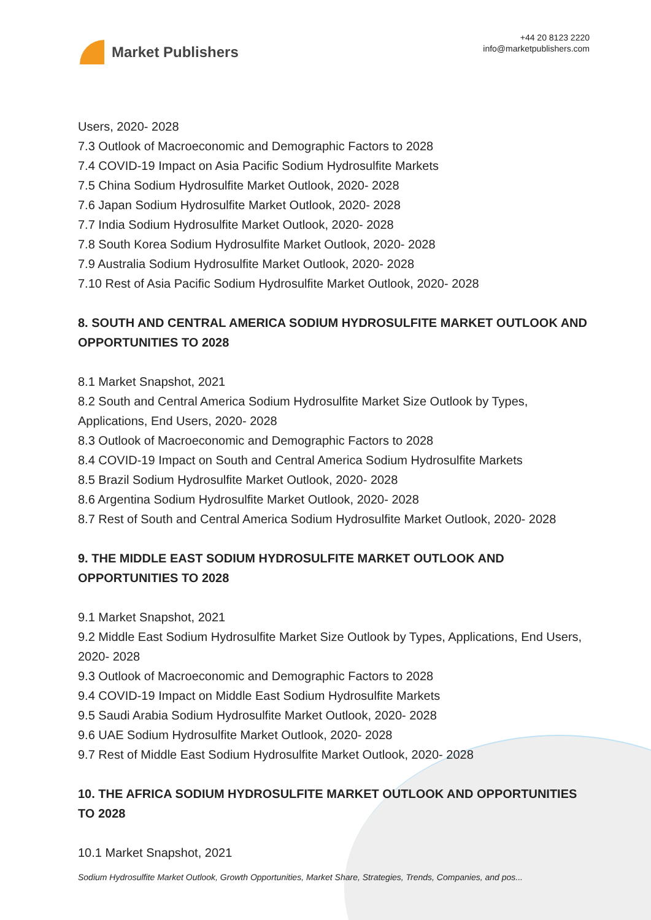Market Publishers
+44 20 8123 2220
info@marketpublishers.com
Users, 2020- 2028
7.3 Outlook of Macroeconomic and Demographic Factors to 2028
7.4 COVID-19 Impact on Asia Pacific Sodium Hydrosulfite Markets
7.5 China Sodium Hydrosulfite Market Outlook, 2020- 2028
7.6 Japan Sodium Hydrosulfite Market Outlook, 2020- 2028
7.7 India Sodium Hydrosulfite Market Outlook, 2020- 2028
7.8 South Korea Sodium Hydrosulfite Market Outlook, 2020- 2028
7.9 Australia Sodium Hydrosulfite Market Outlook, 2020- 2028
7.10 Rest of Asia Pacific Sodium Hydrosulfite Market Outlook, 2020- 2028
8. SOUTH AND CENTRAL AMERICA SODIUM HYDROSULFITE MARKET OUTLOOK AND OPPORTUNITIES TO 2028
8.1 Market Snapshot, 2021
8.2 South and Central America Sodium Hydrosulfite Market Size Outlook by Types, Applications, End Users, 2020- 2028
8.3 Outlook of Macroeconomic and Demographic Factors to 2028
8.4 COVID-19 Impact on South and Central America Sodium Hydrosulfite Markets
8.5 Brazil Sodium Hydrosulfite Market Outlook, 2020- 2028
8.6 Argentina Sodium Hydrosulfite Market Outlook, 2020- 2028
8.7 Rest of South and Central America Sodium Hydrosulfite Market Outlook, 2020- 2028
9. THE MIDDLE EAST SODIUM HYDROSULFITE MARKET OUTLOOK AND OPPORTUNITIES TO 2028
9.1 Market Snapshot, 2021
9.2 Middle East Sodium Hydrosulfite Market Size Outlook by Types, Applications, End Users, 2020- 2028
9.3 Outlook of Macroeconomic and Demographic Factors to 2028
9.4 COVID-19 Impact on Middle East Sodium Hydrosulfite Markets
9.5 Saudi Arabia Sodium Hydrosulfite Market Outlook, 2020- 2028
9.6 UAE Sodium Hydrosulfite Market Outlook, 2020- 2028
9.7 Rest of Middle East Sodium Hydrosulfite Market Outlook, 2020- 2028
10. THE AFRICA SODIUM HYDROSULFITE MARKET OUTLOOK AND OPPORTUNITIES TO 2028
10.1 Market Snapshot, 2021
Sodium Hydrosulfite Market Outlook, Growth Opportunities, Market Share, Strategies, Trends, Companies, and pos...